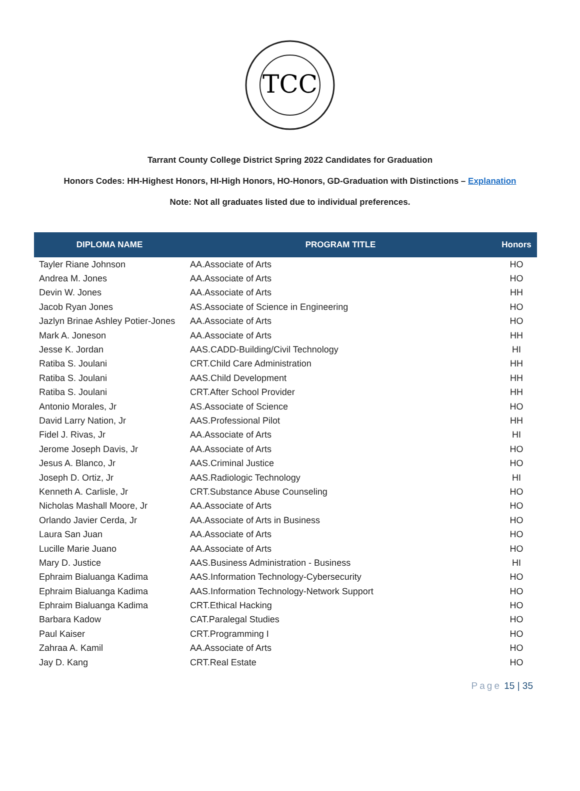TCC
Tarrant County College District Spring 2022 Candidates for Graduation
Honors Codes: HH-Highest Honors, HI-High Honors, HO-Honors, GD-Graduation with Distinctions – Explanation
Note: Not all graduates listed due to individual preferences.
| DIPLOMA NAME | PROGRAM TITLE | Honors |
| --- | --- | --- |
| Tayler Riane Johnson | AA.Associate of Arts | HO |
| Andrea M. Jones | AA.Associate of Arts | HO |
| Devin W. Jones | AA.Associate of Arts | HH |
| Jacob Ryan Jones | AS.Associate of Science in Engineering | HO |
| Jazlyn Brinae Ashley Potier-Jones | AA.Associate of Arts | HO |
| Mark A. Joneson | AA.Associate of Arts | HH |
| Jesse K. Jordan | AAS.CADD-Building/Civil Technology | HI |
| Ratiba S. Joulani | CRT.Child Care Administration | HH |
| Ratiba S. Joulani | AAS.Child Development | HH |
| Ratiba S. Joulani | CRT.After School Provider | HH |
| Antonio Morales, Jr | AS.Associate of Science | HO |
| David Larry Nation, Jr | AAS.Professional Pilot | HH |
| Fidel J. Rivas, Jr | AA.Associate of Arts | HI |
| Jerome Joseph Davis, Jr | AA.Associate of Arts | HO |
| Jesus A. Blanco, Jr | AAS.Criminal Justice | HO |
| Joseph D. Ortiz, Jr | AAS.Radiologic Technology | HI |
| Kenneth A. Carlisle, Jr | CRT.Substance Abuse Counseling | HO |
| Nicholas Mashall Moore, Jr | AA.Associate of Arts | HO |
| Orlando Javier Cerda, Jr | AA.Associate of Arts in Business | HO |
| Laura San Juan | AA.Associate of Arts | HO |
| Lucille Marie Juano | AA.Associate of Arts | HO |
| Mary D. Justice | AAS.Business Administration - Business | HI |
| Ephraim Bialuanga Kadima | AAS.Information Technology-Cybersecurity | HO |
| Ephraim Bialuanga Kadima | AAS.Information Technology-Network Support | HO |
| Ephraim Bialuanga Kadima | CRT.Ethical Hacking | HO |
| Barbara Kadow | CAT.Paralegal Studies | HO |
| Paul Kaiser | CRT.Programming I | HO |
| Zahraa A. Kamil | AA.Associate of Arts | HO |
| Jay D. Kang | CRT.Real Estate | HO |
Page 15 | 35